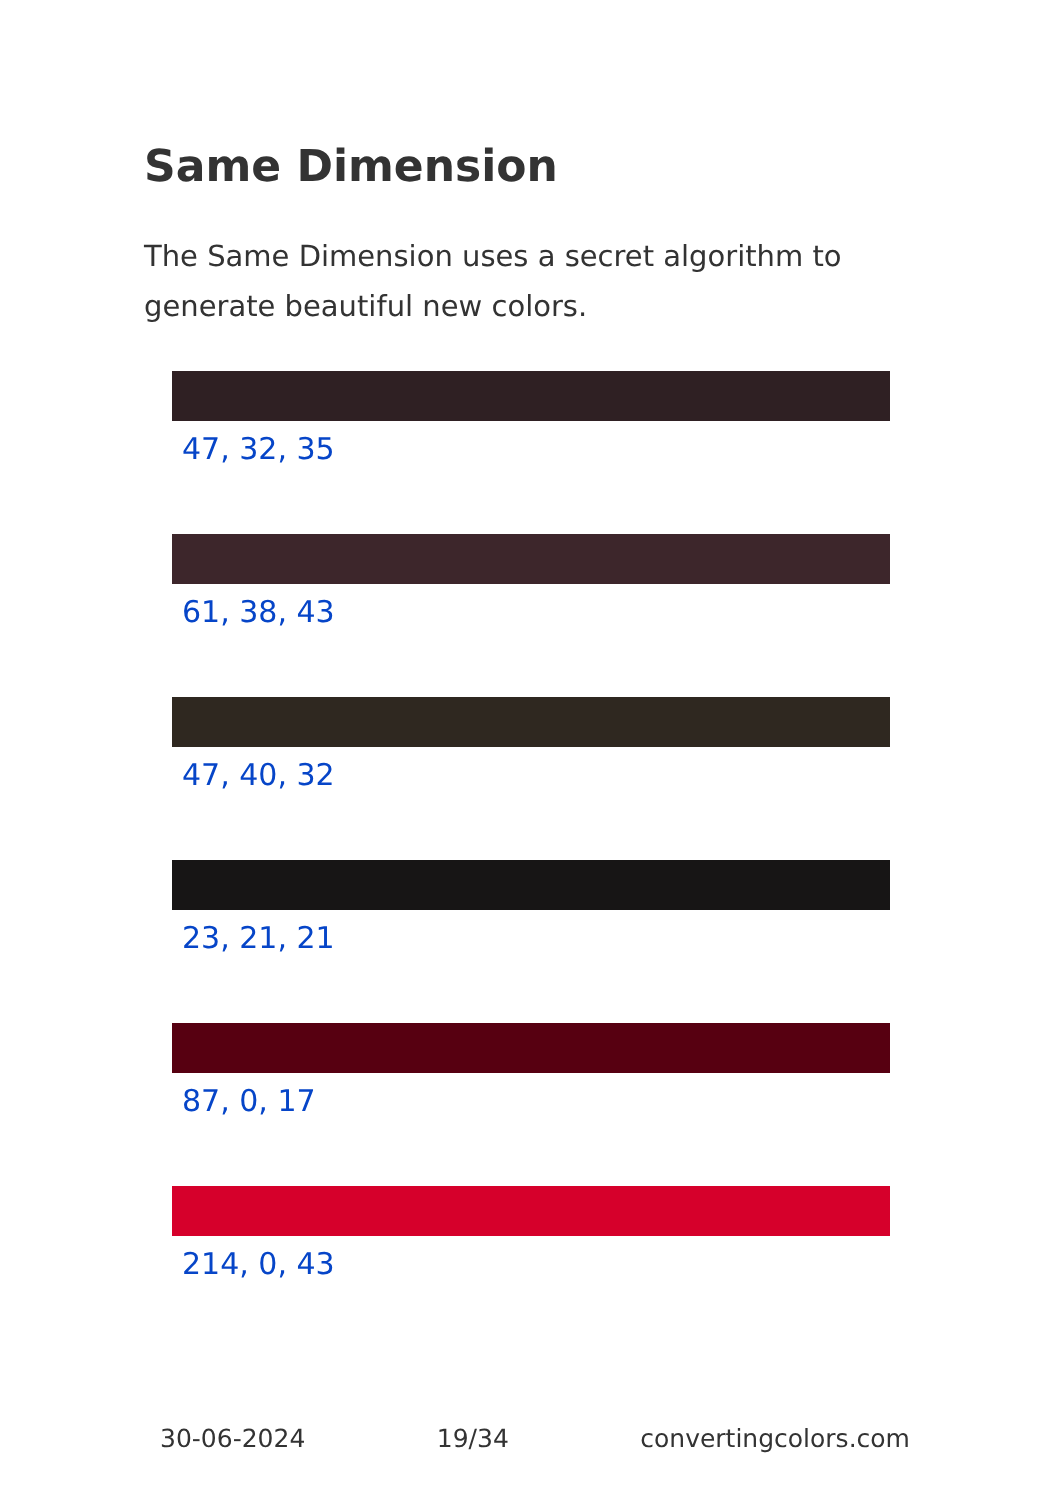Same Dimension
The Same Dimension uses a secret algorithm to generate beautiful new colors.
47, 32, 35
61, 38, 43
47, 40, 32
23, 21, 21
87, 0, 17
214, 0, 43
30-06-2024 19/34 convertingcolors.com